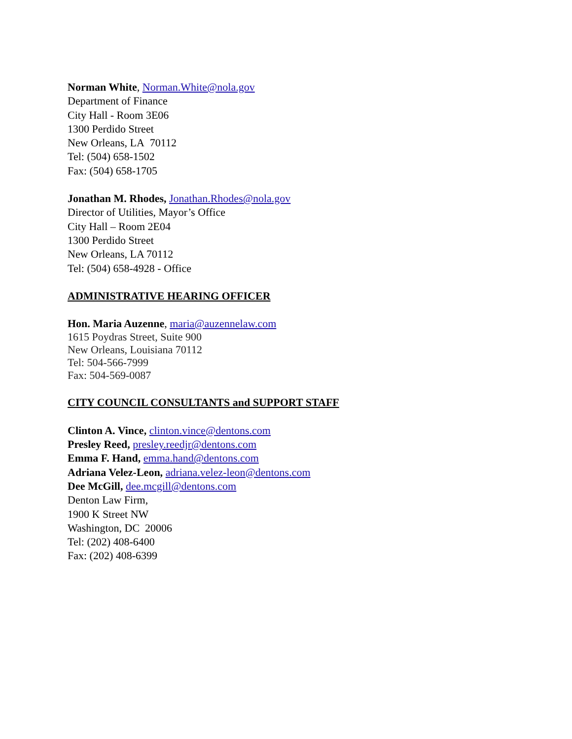Norman White, Norman.White@nola.gov
Department of Finance
City Hall - Room 3E06
1300 Perdido Street
New Orleans, LA 70112
Tel: (504) 658-1502
Fax: (504) 658-1705
Jonathan M. Rhodes, Jonathan.Rhodes@nola.gov
Director of Utilities, Mayor’s Office
City Hall – Room 2E04
1300 Perdido Street
New Orleans, LA 70112
Tel: (504) 658-4928 - Office
ADMINISTRATIVE HEARING OFFICER
Hon. Maria Auzenne, maria@auzennelaw.com
1615 Poydras Street, Suite 900
New Orleans, Louisiana 70112
Tel: 504-566-7999
Fax: 504-569-0087
CITY COUNCIL CONSULTANTS and SUPPORT STAFF
Clinton A. Vince, clinton.vince@dentons.com
Presley Reed, presley.reedjr@dentons.com
Emma F. Hand, emma.hand@dentons.com
Adriana Velez-Leon, adriana.velez-leon@dentons.com
Dee McGill, dee.mcgill@dentons.com
Denton Law Firm,
1900 K Street NW
Washington, DC 20006
Tel: (202) 408-6400
Fax: (202) 408-6399